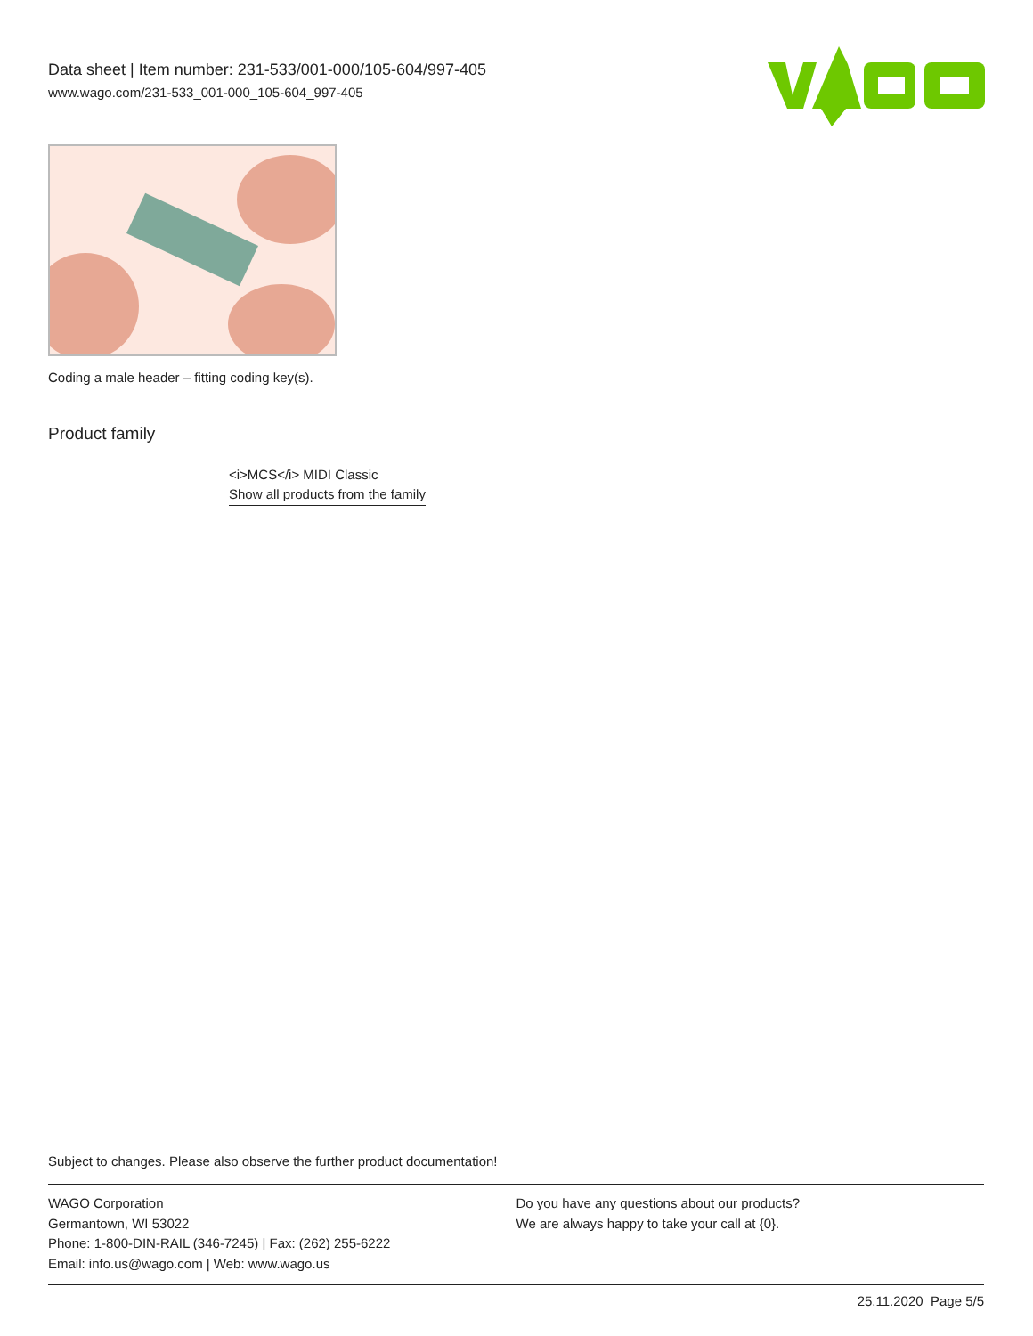Data sheet | Item number: 231-533/001-000/105-604/997-405
www.wago.com/231-533_001-000_105-604_997-405
Coding a male header – fitting coding key(s).
Product family
<i>MCS</i> MIDI Classic
Show all products from the family
Subject to changes. Please also observe the further product documentation!
WAGO Corporation
Germantown, WI 53022
Phone: 1-800-DIN-RAIL (346-7245) | Fax: (262) 255-6222
Email: info.us@wago.com | Web: www.wago.us
Do you have any questions about our products?
We are always happy to take your call at {0}.
25.11.2020 Page 5/5